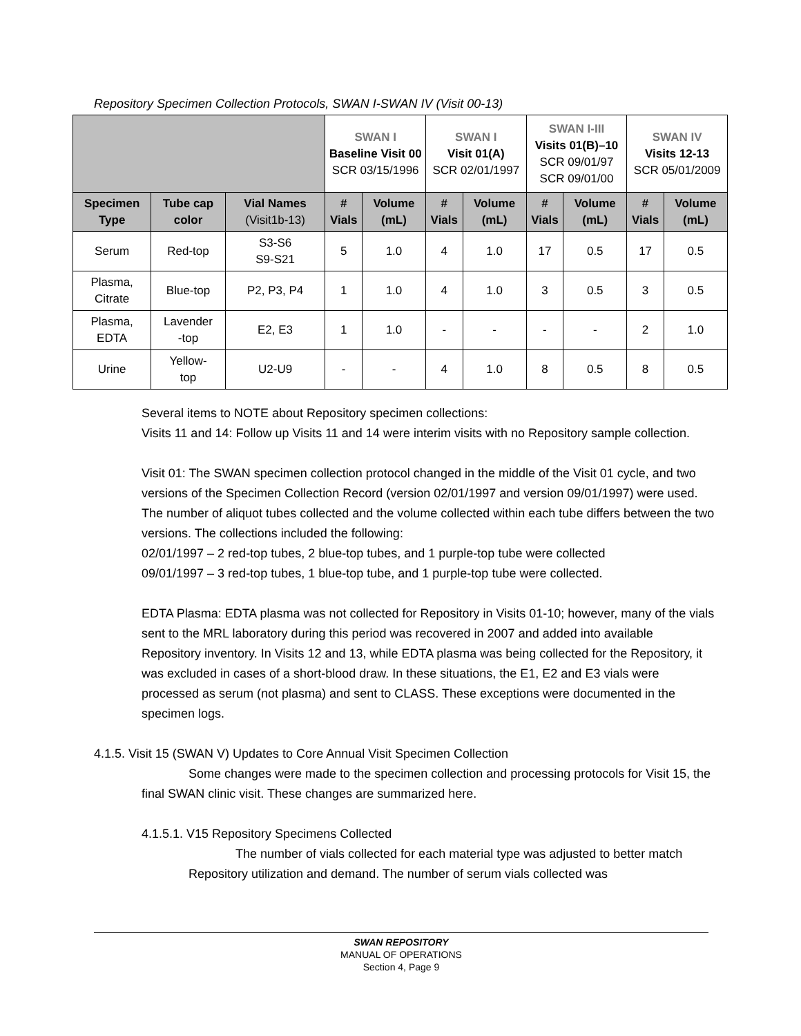Repository Specimen Collection Protocols, SWAN I-SWAN IV (Visit 00-13)
| | | | SWAN I Baseline Visit 00 SCR 03/15/1996 | | SWAN I Visit 01(A) SCR 02/01/1997 | | SWAN I-III Visits 01(B)–10 SCR 09/01/97 SCR 09/01/00 | | SWAN IV Visits 12-13 SCR 05/01/2009 | |
| Specimen Type | Tube cap color | Vial Names (Visit1b-13) | # Vials | Volume (mL) | # Vials | Volume (mL) | # Vials | Volume (mL) | # Vials | Volume (mL) |
| Serum | Red-top | S3-S6 S9-S21 | 5 | 1.0 | 4 | 1.0 | 17 | 0.5 | 17 | 0.5 |
| Plasma, Citrate | Blue-top | P2, P3, P4 | 1 | 1.0 | 4 | 1.0 | 3 | 0.5 | 3 | 0.5 |
| Plasma, EDTA | Lavender -top | E2, E3 | 1 | 1.0 | - | - | - | - | 2 | 1.0 |
| Urine | Yellow- top | U2-U9 | - | - | 4 | 1.0 | 8 | 0.5 | 8 | 0.5 |
Several items to NOTE about Repository specimen collections:
Visits 11 and 14: Follow up Visits 11 and 14 were interim visits with no Repository sample collection.
Visit 01: The SWAN specimen collection protocol changed in the middle of the Visit 01 cycle, and two versions of the Specimen Collection Record (version 02/01/1997 and version 09/01/1997) were used. The number of aliquot tubes collected and the volume collected within each tube differs between the two versions. The collections included the following:
02/01/1997 – 2 red-top tubes, 2 blue-top tubes, and 1 purple-top tube were collected
09/01/1997 – 3 red-top tubes, 1 blue-top tube, and 1 purple-top tube were collected.
EDTA Plasma: EDTA plasma was not collected for Repository in Visits 01-10; however, many of the vials sent to the MRL laboratory during this period was recovered in 2007 and added into available Repository inventory. In Visits 12 and 13, while EDTA plasma was being collected for the Repository, it was excluded in cases of a short-blood draw. In these situations, the E1, E2 and E3 vials were processed as serum (not plasma) and sent to CLASS. These exceptions were documented in the specimen logs.
4.1.5. Visit 15 (SWAN V) Updates to Core Annual Visit Specimen Collection
Some changes were made to the specimen collection and processing protocols for Visit 15, the final SWAN clinic visit. These changes are summarized here.
4.1.5.1. V15 Repository Specimens Collected
The number of vials collected for each material type was adjusted to better match Repository utilization and demand. The number of serum vials collected was
SWAN REPOSITORY
MANUAL OF OPERATIONS
Section 4, Page 9